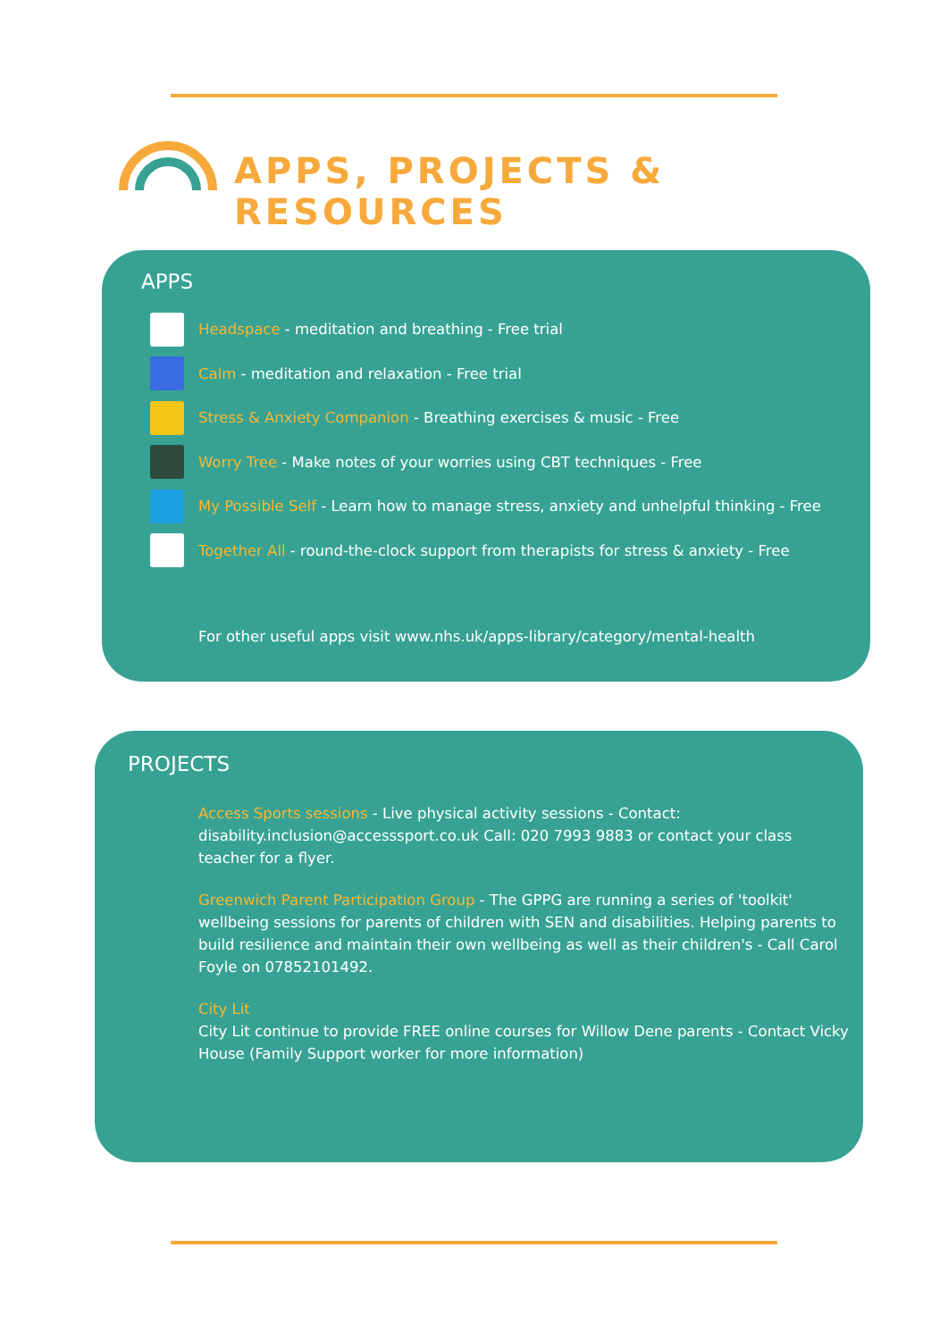APPS, PROJECTS &
RESOURCES
APPS
Headspace - meditation and breathing - Free trial
Calm - meditation and relaxation - Free trial
Stress & Anxiety Companion - Breathing exercises & music - Free
Worry Tree - Make notes of your worries using CBT techniques - Free
My Possible Self - Learn how to manage stress, anxiety and unhelpful thinking - Free
Together All - round-the-clock support from therapists for stress & anxiety - Free
For other useful apps visit www.nhs.uk/apps-library/category/mental-health
PROJECTS
Access Sports sessions - Live physical activity sessions - Contact: disability.inclusion@accesssport.co.uk Call: 020 7993 9883 or contact your class teacher for a flyer.
Greenwich Parent Participation Group - The GPPG are running a series of 'toolkit' wellbeing sessions for parents of children with SEN and disabilities. Helping parents to build resilience and maintain their own wellbeing as well as their children's - Call Carol Foyle on 07852101492.
City Lit
City Lit continue to provide FREE online courses for Willow Dene parents - Contact Vicky House (Family Support worker for more information)